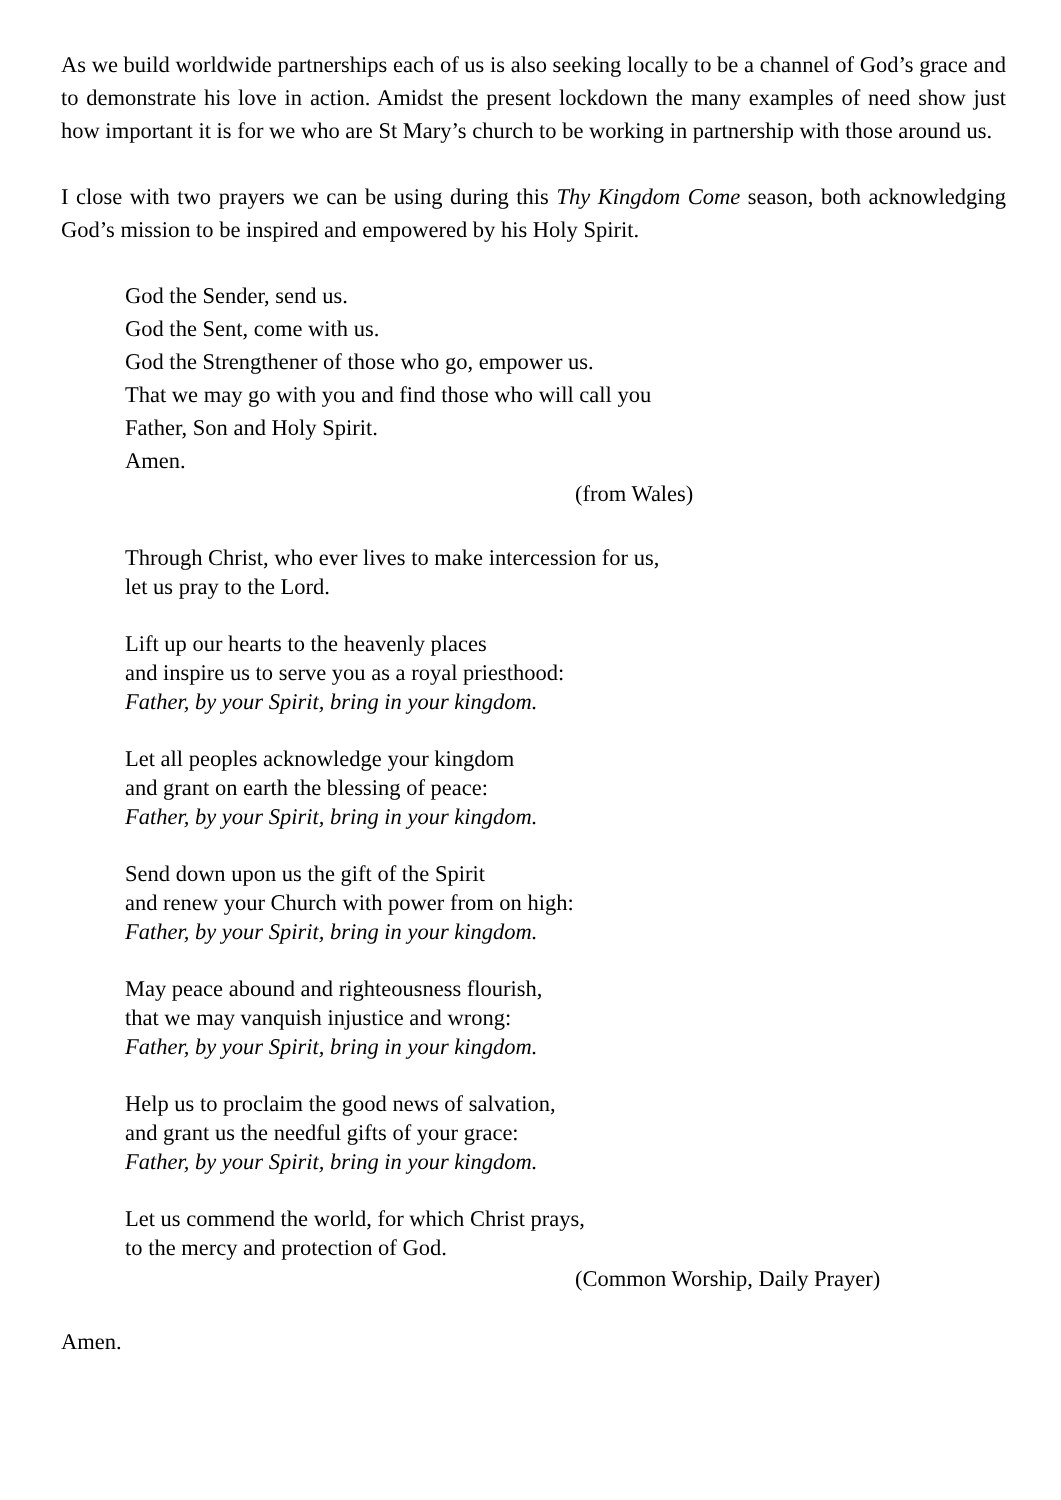As we build worldwide partnerships each of us is also seeking locally to be a channel of God’s grace and to demonstrate his love in action. Amidst the present lockdown the many examples of need show just how important it is for we who are St Mary’s church to be working in partnership with those around us.
I close with two prayers we can be using during this Thy Kingdom Come season, both acknowledging God’s mission to be inspired and empowered by his Holy Spirit.
God the Sender, send us.
God the Sent, come with us.
God the Strengthener of those who go, empower us.
That we may go with you and find those who will call you
Father, Son and Holy Spirit.
Amen.
(from Wales)
Through Christ, who ever lives to make intercession for us,
let us pray to the Lord.
Lift up our hearts to the heavenly places
and inspire us to serve you as a royal priesthood:
Father, by your Spirit, bring in your kingdom.
Let all peoples acknowledge your kingdom
and grant on earth the blessing of peace:
Father, by your Spirit, bring in your kingdom.
Send down upon us the gift of the Spirit
and renew your Church with power from on high:
Father, by your Spirit, bring in your kingdom.
May peace abound and righteousness flourish,
that we may vanquish injustice and wrong:
Father, by your Spirit, bring in your kingdom.
Help us to proclaim the good news of salvation,
and grant us the needful gifts of your grace:
Father, by your Spirit, bring in your kingdom.
Let us commend the world, for which Christ prays,
to the mercy and protection of God.
(Common Worship, Daily Prayer)
Amen.